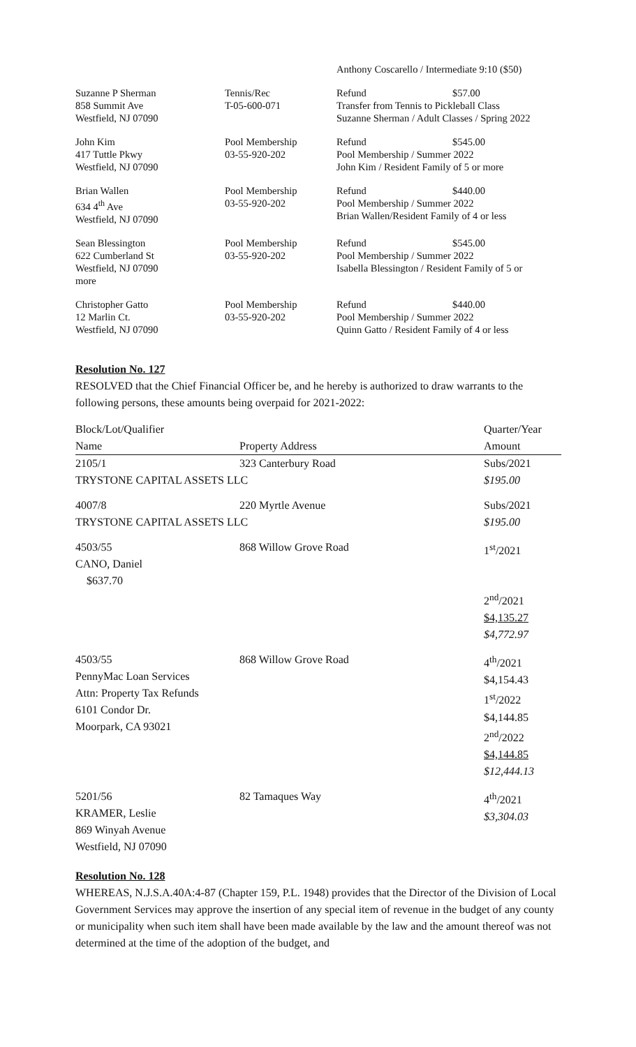| | | Anthony Coscarello / Intermediate 9:10 ($50) |
| Suzanne P Sherman 858 Summit Ave Westfield, NJ 07090 | Tennis/Rec T-05-600-071 | Refund $57.00 Transfer from Tennis to Pickleball Class Suzanne Sherman / Adult Classes / Spring 2022 |
| John Kim 417 Tuttle Pkwy Westfield, NJ 07090 | Pool Membership 03-55-920-202 | Refund $545.00 Pool Membership / Summer 2022 John Kim / Resident Family of 5 or more |
| Brian Wallen 634 4<sup>th</sup> Ave Westfield, NJ 07090 | Pool Membership 03-55-920-202 | Refund $440.00 Pool Membership / Summer 2022 Brian Wallen/Resident Family of 4 or less |
| Sean Blessington 622 Cumberland St Westfield, NJ 07090 more | Pool Membership 03-55-920-202 | Refund $545.00 Pool Membership / Summer 2022 Isabella Blessington / Resident Family of 5 or |
| Christopher Gatto 12 Marlin Ct. Westfield, NJ 07090 | Pool Membership 03-55-920-202 | Refund $440.00 Pool Membership / Summer 2022 Quinn Gatto / Resident Family of 4 or less |
Resolution No. 127
RESOLVED that the Chief Financial Officer be, and he hereby is authorized to draw warrants to the following persons, these amounts being overpaid for 2021-2022:
| Block/Lot/Qualifier | | Quarter/Year |
| Name | Property Address | Amount |
| 2105/1 | 323 Canterbury Road | Subs/2021 |
| TRYSTONE CAPITAL ASSETS LLC | | $195.00 |
| 4007/8 | 220 Myrtle Avenue | Subs/2021 |
| TRYSTONE CAPITAL ASSETS LLC | | $195.00 |
| 4503/55 CANO, Daniel $637.70 | 868 Willow Grove Road | 1<sup>st</sup>/2021 |
| | | 2<sup>nd</sup>/2021 $4,135.27 $4,772.97 |
| 4503/55 PennyMac Loan Services Attn: Property Tax Refunds 6101 Condor Dr. Moorpark, CA 93021 | 868 Willow Grove Road | 4<sup>th</sup>/2021 $4,154.43 1<sup>st</sup>/2022 $4,144.85 2<sup>nd</sup>/2022 $4,144.85 $12,444.13 |
| 5201/56 KRAMER, Leslie 869 Winyah Avenue Westfield, NJ 07090 | 82 Tamaques Way | 4<sup>th</sup>/2021 $3,304.03 |
Resolution No. 128
WHEREAS, N.J.S.A.40A:4-87 (Chapter 159, P.L. 1948) provides that the Director of the Division of Local Government Services may approve the insertion of any special item of revenue in the budget of any county or municipality when such item shall have been made available by the law and the amount thereof was not determined at the time of the adoption of the budget, and